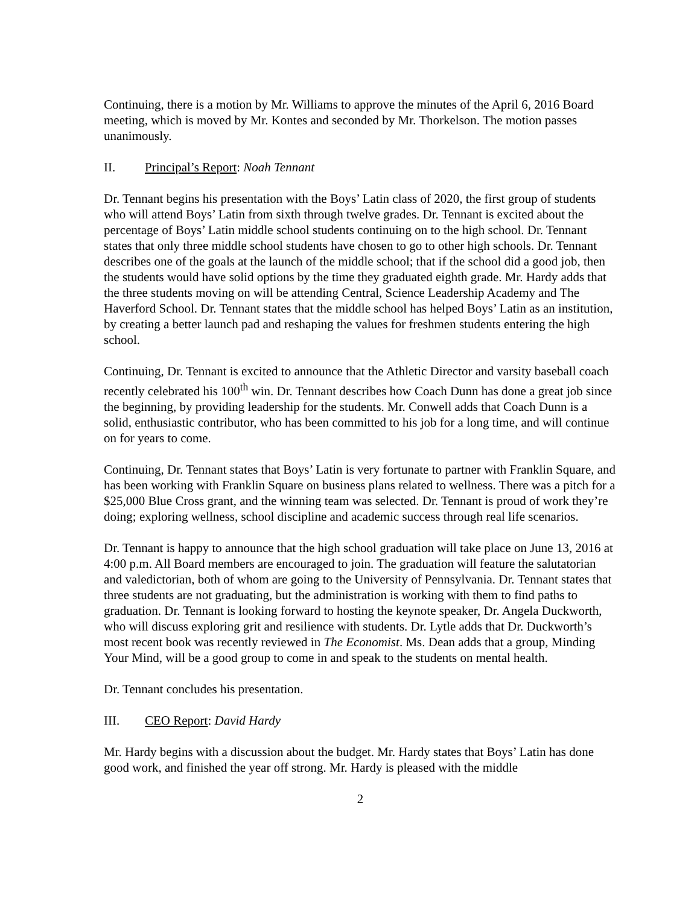Continuing, there is a motion by Mr. Williams to approve the minutes of the April 6, 2016 Board meeting, which is moved by Mr. Kontes and seconded by Mr. Thorkelson. The motion passes unanimously.
II. Principal’s Report: Noah Tennant
Dr. Tennant begins his presentation with the Boys’ Latin class of 2020, the first group of students who will attend Boys’ Latin from sixth through twelve grades. Dr. Tennant is excited about the percentage of Boys’ Latin middle school students continuing on to the high school. Dr. Tennant states that only three middle school students have chosen to go to other high schools. Dr. Tennant describes one of the goals at the launch of the middle school; that if the school did a good job, then the students would have solid options by the time they graduated eighth grade. Mr. Hardy adds that the three students moving on will be attending Central, Science Leadership Academy and The Haverford School. Dr. Tennant states that the middle school has helped Boys’ Latin as an institution, by creating a better launch pad and reshaping the values for freshmen students entering the high school.
Continuing, Dr. Tennant is excited to announce that the Athletic Director and varsity baseball coach recently celebrated his 100<sup>th</sup> win. Dr. Tennant describes how Coach Dunn has done a great job since the beginning, by providing leadership for the students. Mr. Conwell adds that Coach Dunn is a solid, enthusiastic contributor, who has been committed to his job for a long time, and will continue on for years to come.
Continuing, Dr. Tennant states that Boys’ Latin is very fortunate to partner with Franklin Square, and has been working with Franklin Square on business plans related to wellness. There was a pitch for a $25,000 Blue Cross grant, and the winning team was selected. Dr. Tennant is proud of work they’re doing; exploring wellness, school discipline and academic success through real life scenarios.
Dr. Tennant is happy to announce that the high school graduation will take place on June 13, 2016 at 4:00 p.m. All Board members are encouraged to join. The graduation will feature the salutatorian and valedictorian, both of whom are going to the University of Pennsylvania. Dr. Tennant states that three students are not graduating, but the administration is working with them to find paths to graduation. Dr. Tennant is looking forward to hosting the keynote speaker, Dr. Angela Duckworth, who will discuss exploring grit and resilience with students. Dr. Lytle adds that Dr. Duckworth’s most recent book was recently reviewed in The Economist. Ms. Dean adds that a group, Minding Your Mind, will be a good group to come in and speak to the students on mental health.
Dr. Tennant concludes his presentation.
III. CEO Report: David Hardy
Mr. Hardy begins with a discussion about the budget. Mr. Hardy states that Boys’ Latin has done good work, and finished the year off strong. Mr. Hardy is pleased with the middle
2